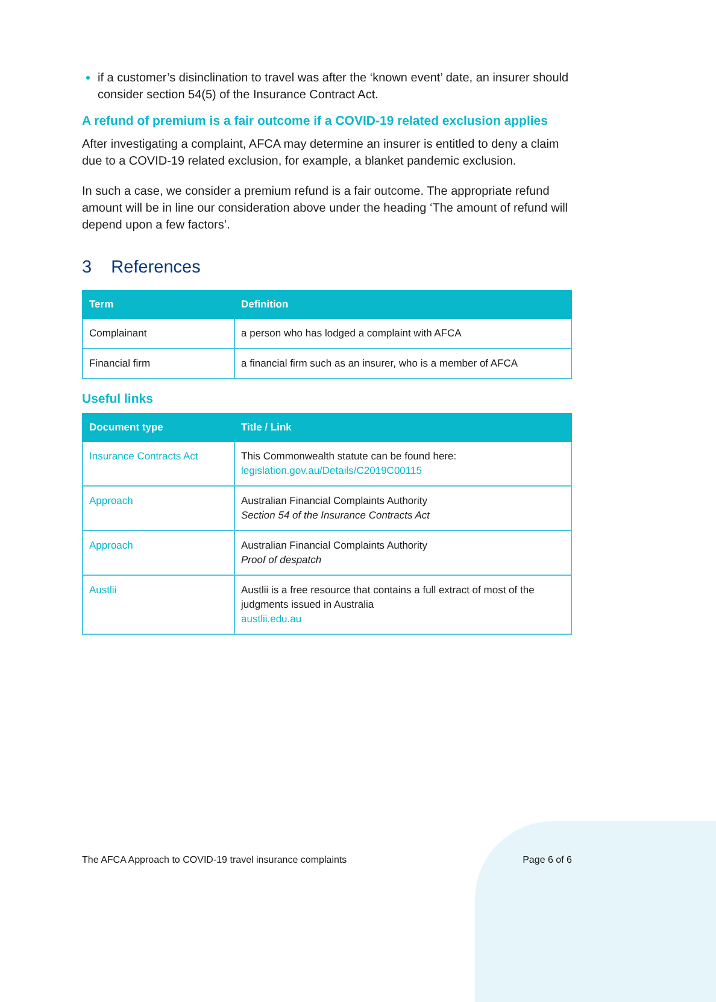if a customer’s disinclination to travel was after the ‘known event’ date, an insurer should consider section 54(5) of the Insurance Contract Act.
A refund of premium is a fair outcome if a COVID-19 related exclusion applies
After investigating a complaint, AFCA may determine an insurer is entitled to deny a claim due to a COVID-19 related exclusion, for example, a blanket pandemic exclusion.
In such a case, we consider a premium refund is a fair outcome. The appropriate refund amount will be in line our consideration above under the heading ‘The amount of refund will depend upon a few factors’.
3 References
| Term | Definition |
| --- | --- |
| Complainant | a person who has lodged a complaint with AFCA |
| Financial firm | a financial firm such as an insurer, who is a member of AFCA |
Useful links
| Document type | Title / Link |
| --- | --- |
| Insurance Contracts Act | This Commonwealth statute can be found here: legislation.gov.au/Details/C2019C00115 |
| Approach | Australian Financial Complaints Authority Section 54 of the Insurance Contracts Act |
| Approach | Australian Financial Complaints Authority Proof of despatch |
| Austlii | Austlii is a free resource that contains a full extract of most of the judgments issued in Australia austlii.edu.au |
The AFCA Approach to COVID-19 travel insurance complaints Page 6 of 6